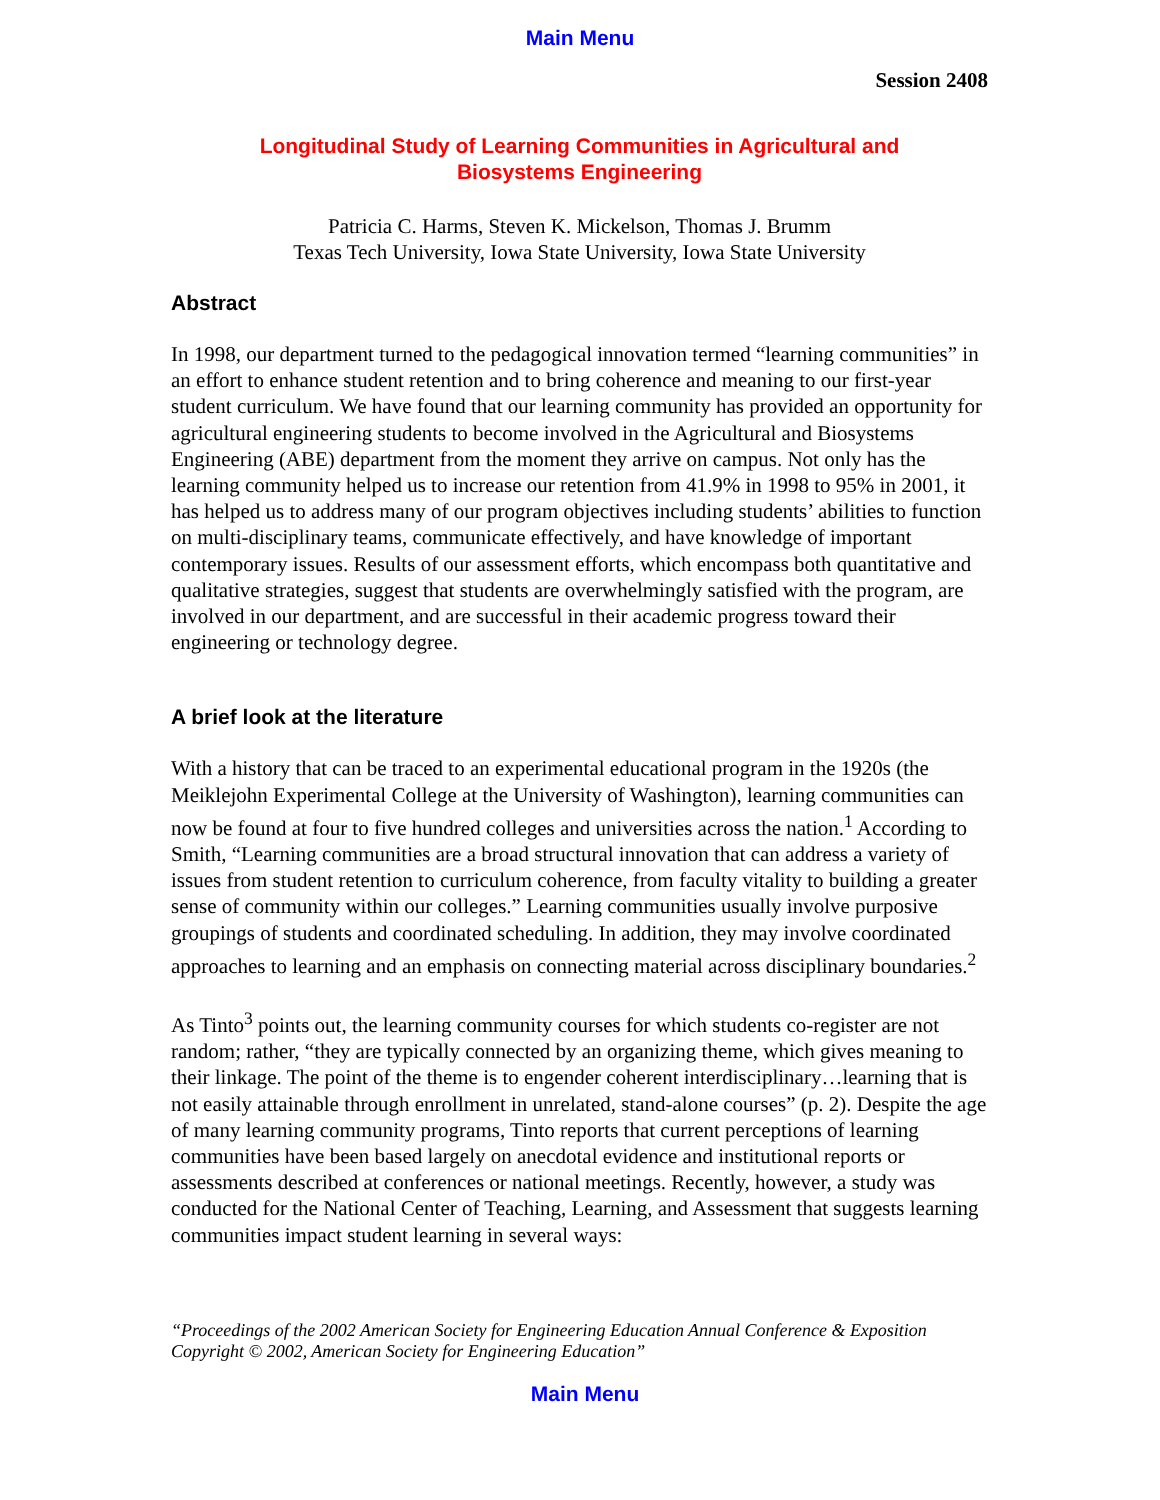Main Menu
Session 2408
Longitudinal Study of Learning Communities in Agricultural and
Biosystems Engineering
Patricia C. Harms, Steven K. Mickelson, Thomas J. Brumm
Texas Tech University, Iowa State University, Iowa State University
Abstract
In 1998, our department turned to the pedagogical innovation termed “learning communities” in an effort to enhance student retention and to bring coherence and meaning to our first-year student curriculum. We have found that our learning community has provided an opportunity for agricultural engineering students to become involved in the Agricultural and Biosystems Engineering (ABE) department from the moment they arrive on campus. Not only has the learning community helped us to increase our retention from 41.9% in 1998 to 95% in 2001, it has helped us to address many of our program objectives including students’ abilities to function on multi-disciplinary teams, communicate effectively, and have knowledge of important contemporary issues. Results of our assessment efforts, which encompass both quantitative and qualitative strategies, suggest that students are overwhelmingly satisfied with the program, are involved in our department, and are successful in their academic progress toward their engineering or technology degree.
A brief look at the literature
With a history that can be traced to an experimental educational program in the 1920s (the Meiklejohn Experimental College at the University of Washington), learning communities can now be found at four to five hundred colleges and universities across the nation.<sup>1</sup> According to Smith, “Learning communities are a broad structural innovation that can address a variety of issues from student retention to curriculum coherence, from faculty vitality to building a greater sense of community within our colleges.” Learning communities usually involve purposive groupings of students and coordinated scheduling. In addition, they may involve coordinated approaches to learning and an emphasis on connecting material across disciplinary boundaries.<sup>2</sup>
As Tinto<sup>3</sup> points out, the learning community courses for which students co-register are not random; rather, “they are typically connected by an organizing theme, which gives meaning to their linkage. The point of the theme is to engender coherent interdisciplinary…learning that is not easily attainable through enrollment in unrelated, stand-alone courses” (p. 2). Despite the age of many learning community programs, Tinto reports that current perceptions of learning communities have been based largely on anecdotal evidence and institutional reports or assessments described at conferences or national meetings. Recently, however, a study was conducted for the National Center of Teaching, Learning, and Assessment that suggests learning communities impact student learning in several ways:
“Proceedings of the 2002 American Society for Engineering Education Annual Conference & Exposition
Copyright © 2002, American Society for Engineering Education”
Main Menu